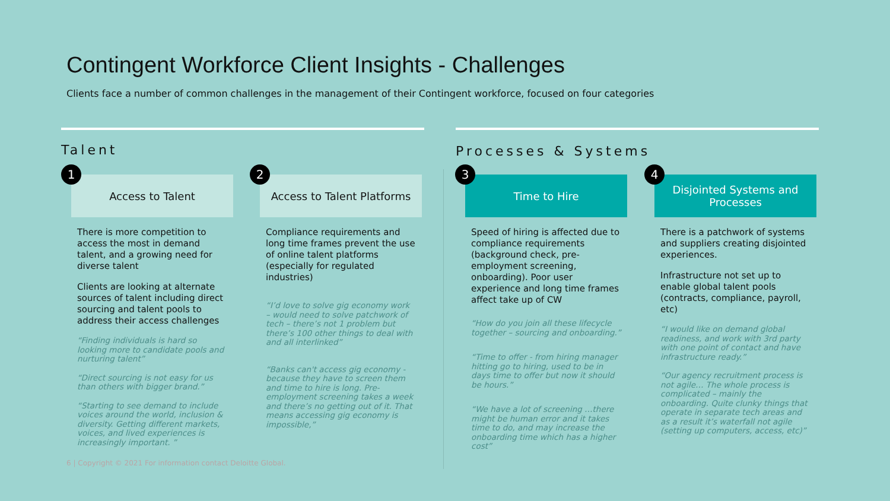Contingent Workforce Client Insights - Challenges
Clients face a number of common challenges in the management of their Contingent workforce, focused on four categories
Talent Processes & Systems
1
Access to Talent
There is more competition to access the most in demand talent, and a growing need for diverse talent
Clients are looking at alternate sources of talent including direct sourcing and talent pools to address their access challenges
“Finding individuals is hard so looking more to candidate pools and nurturing talent”
“Direct sourcing is not easy for us than others with bigger brand.”
“Starting to see demand to include voices around the world, inclusion & diversity. Getting different markets, voices, and lived experiences is increasingly important. ”
2
Access to Talent Platforms
Compliance requirements and long time frames prevent the use of online talent platforms (especially for regulated industries)
“I’d love to solve gig economy work – would need to solve patchwork of tech – there’s not 1 problem but there’s 100 other things to deal with and all interlinked”
“Banks can't access gig economy - because they have to screen them and time to hire is long. Pre-employment screening takes a week and there’s no getting out of it. That means accessing gig economy is impossible,”
3
Time to Hire
Speed of hiring is affected due to compliance requirements (background check, pre-employment screening, onboarding). Poor user experience and long time frames affect take up of CW
“How do you join all these lifecycle together – sourcing and onboarding.”
“Time to offer - from hiring manager hitting go to hiring, used to be in days time to offer but now it should be hours.”
“We have a lot of screening …there might be human error and it takes time to do, and may increase the onboarding time which has a higher cost”
4
Disjointed Systems and Processes
There is a patchwork of systems and suppliers creating disjointed experiences.
Infrastructure not set up to enable global talent pools (contracts, compliance, payroll, etc)
“I would like on demand global readiness, and work with 3rd party with one point of contact and have infrastructure ready.”
“Our agency recruitment process is not agile… The whole process is complicated – mainly the onboarding. Quite clunky things that operate in separate tech areas and as a result it’s waterfall not agile (setting up computers, access, etc)”
6 | Copyright © 2021 For information contact Deloitte Global.